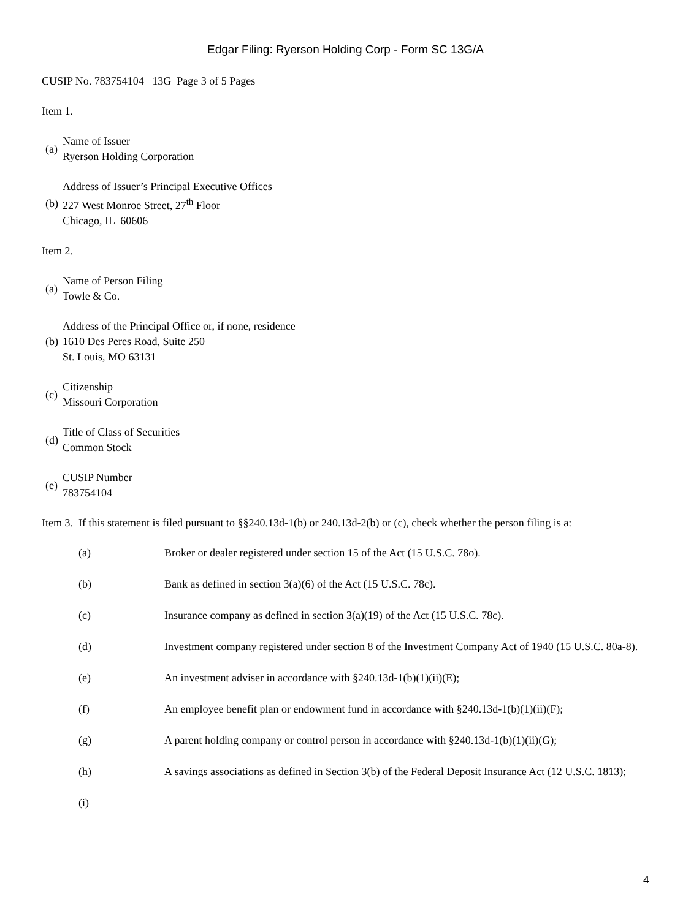Edgar Filing: Ryerson Holding Corp - Form SC 13G/A
CUSIP No. 783754104 13G Page 3 of 5 Pages
Item 1.
(a) Name of Issuer
Ryerson Holding Corporation
(b) Address of Issuer’s Principal Executive Offices
227 West Monroe Street, 27<sup>th</sup> Floor
Chicago, IL 60606
Item 2.
(a) Name of Person Filing
Towle & Co.
(b) Address of the Principal Office or, if none, residence
1610 Des Peres Road, Suite 250
St. Louis, MO 63131
(c) Citizenship
Missouri Corporation
(d) Title of Class of Securities
Common Stock
(e) CUSIP Number
783754104
Item 3. If this statement is filed pursuant to §§240.13d-1(b) or 240.13d-2(b) or (c), check whether the person filing is a:
(a) Broker or dealer registered under section 15 of the Act (15 U.S.C. 78o).
(b) Bank as defined in section 3(a)(6) of the Act (15 U.S.C. 78c).
(c) Insurance company as defined in section 3(a)(19) of the Act (15 U.S.C. 78c).
(d) Investment company registered under section 8 of the Investment Company Act of 1940 (15 U.S.C. 80a-8).
(e) An investment adviser in accordance with §240.13d-1(b)(1)(ii)(E);
(f) An employee benefit plan or endowment fund in accordance with §240.13d-1(b)(1)(ii)(F);
(g) A parent holding company or control person in accordance with §240.13d-1(b)(1)(ii)(G);
(h) A savings associations as defined in Section 3(b) of the Federal Deposit Insurance Act (12 U.S.C. 1813);
(i)
4